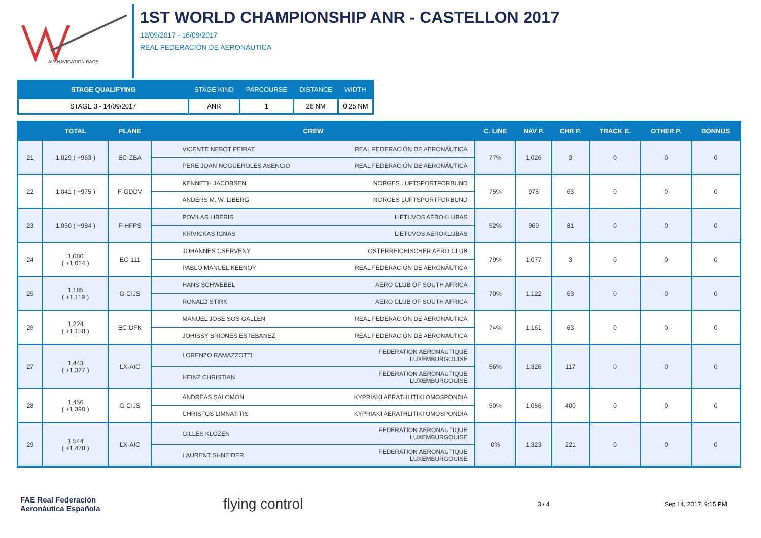AIR NAVIGATION RACE
1ST WORLD CHAMPIONSHIP ANR - CASTELLON 2017
12/09/2017 - 16/09/2017
REAL FEDERACIÓN DE AERONÁUTICA
| STAGE QUALIFYING | STAGE KIND | PARCOURSE | DISTANCE | WIDTH |
| --- | --- | --- | --- | --- |
| STAGE 3 - 14/09/2017 | ANR | 1 | 26 NM | 0.25 NM |
| | TOTAL | PLANE | CREW | C. LINE | NAV P. | CHR P. | TRACK E. | OTHER P. | BONNUS |
| --- | --- | --- | --- | --- | --- | --- | --- | --- | --- |
| 21 | 1,029 ( +963 ) | EC-ZBA | VICENTE NEBOT PEIRAT REAL FEDERACIÓN DE AERONÁUTICA PERE JOAN NOGUEROLES ASENCIO REAL FEDERACIÓN DE AERONÁUTICA | 77% | 1,026 | 3 | 0 | 0 | 0 |
| 22 | 1,041 ( +975 ) | F-GDDV | KENNETH JACOBSEN NORGES LUFTSPORTFORBUND ANDERS M. W. LIBERG NORGES LUFTSPORTFORBUND | 75% | 978 | 63 | 0 | 0 | 0 |
| 23 | 1,050 ( +984 ) | F-HFPS | POVILAS LIBERIS LIETUVOS AEROKLUBAS KRIVICKAS IGNAS LIETUVOS AEROKLUBAS | 52% | 969 | 81 | 0 | 0 | 0 |
| 24 | 1,080 ( +1,014 ) | EC-111 | JOHANNES CSERVENY ÖSTERREICHISCHER AERO CLUB PABLO MANUEL KEENOY REAL FEDERACIÓN DE AERONÁUTICA | 79% | 1,077 | 3 | 0 | 0 | 0 |
| 25 | 1,185 ( +1,119 ) | G-CIJS | HANS SCHWEBEL AERO CLUB OF SOUTH AFRICA RONALD STIRK AERO CLUB OF SOUTH AFRICA | 70% | 1,122 | 63 | 0 | 0 | 0 |
| 26 | 1,224 ( +1,158 ) | EC-DFK | MANUEL JOSE SOS GALLEN REAL FEDERACIÓN DE AERONÁUTICA JOHISSY BRIONES ESTEBANEZ REAL FEDERACIÓN DE AERONÁUTICA | 74% | 1,161 | 63 | 0 | 0 | 0 |
| 27 | 1,443 ( +1,377 ) | LX-AIC | LORENZO RAMAZZOTTI FEDERATION AERONAUTIQUE LUXEMBURGOUISE HEINZ CHRISTIAN FEDERATION AERONAUTIQUE LUXEMBURGOUISE | 56% | 1,326 | 117 | 0 | 0 | 0 |
| 28 | 1,456 ( +1,390 ) | G-CIJS | ANDREAS SALOMÓN KYPRIAKI AERATHLITIKI OMOSPONDIA CHRISTOS LIMNATITIS KYPRIAKI AERATHLITIKI OMOSPONDIA | 50% | 1,056 | 400 | 0 | 0 | 0 |
| 29 | 1,544 ( +1,478 ) | LX-AIC | GILLES KLOZEN FEDERATION AERONAUTIQUE LUXEMBURGOUISE LAURENT SHNEIDER FEDERATION AERONAUTIQUE LUXEMBURGOUISE | 0% | 1,323 | 221 | 0 | 0 | 0 |
FAE Real Federación
Aeronáutica Española
flying control
3 / 4 Sep 14, 2017, 9:15 PM